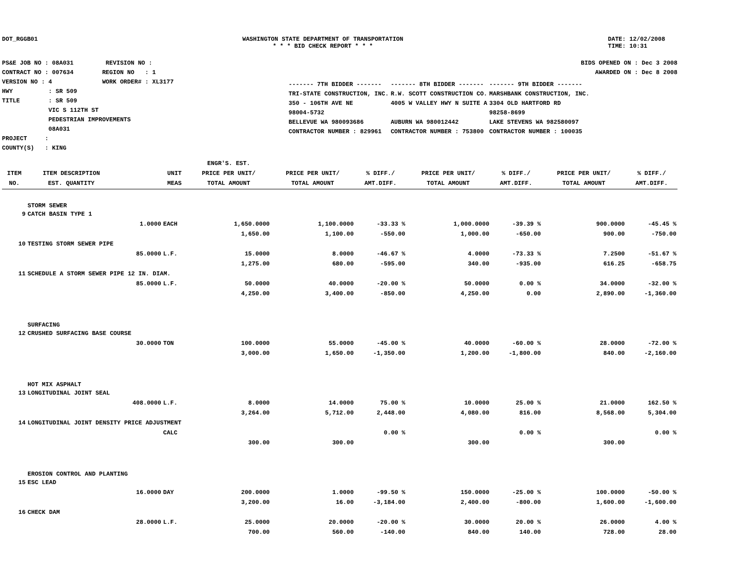DOT_RGGB01 WASHINGTON STATE DEPARTMENT OF TRANSPORTATION
* * * BID CHECK REPORT * * *
DATE: 12/02/2008
TIME: 10:31
PS&E JOB NO : 08A031 REVISION NO :
CONTRACT NO : 007634 REGION NO : 1
VERSION NO : 4 WORK ORDER# : XL3177
HWY : SR 509
TITLE : SR 509
VIC S 112TH ST
PEDESTRIAN IMPROVEMENTS
08A031
PROJECT :
COUNTY(S) : KING
BIDS OPENED ON : Dec 3 2008
AWARDED ON : Dec 8 2008
| ------- 7TH BIDDER ------- | ------- 8TH BIDDER ------- | ------- 9TH BIDDER ------- |
| TRI-STATE CONSTRUCTION, INC. | R.W. SCOTT CONSTRUCTION CO. | MARSHBANK CONSTRUCTION, INC. |
| 350 - 106TH AVE NE | 4005 W VALLEY HWY N SUITE A | 3304 OLD HARTFORD RD |
| 98004-5732 | | 98258-8699 |
| BELLEVUE WA 980093686 | AUBURN WA 980012442 | LAKE STEVENS WA 982580097 |
| CONTRACTOR NUMBER : 829961 | CONTRACTOR NUMBER : 753800 | CONTRACTOR NUMBER : 100035 |
| | | | | ENGR'S. EST. | | | | | | |
| --- | --- | --- | --- | --- | --- | --- | --- | --- | --- | --- |
| ITEM | ITEM DESCRIPTION | | UNIT | PRICE PER UNIT/ | PRICE PER UNIT/ | % DIFF./ | PRICE PER UNIT/ | % DIFF./ | PRICE PER UNIT/ | % DIFF./ |
| NO. | EST. QUANTITY | | MEAS | TOTAL AMOUNT | TOTAL AMOUNT | AMT.DIFF. | TOTAL AMOUNT | AMT.DIFF. | TOTAL AMOUNT | AMT.DIFF. |
| | STORM SEWER | | | | | | | | | |
| 9 | CATCH BASIN TYPE 1 | | | | | | | | | |
| | | 1.0000 | EACH | 1,650.0000 | 1,100.0000 | -33.33 % | 1,000.0000 | -39.39 % | 900.0000 | -45.45 % |
| | | | | 1,650.00 | 1,100.00 | -550.00 | 1,000.00 | -650.00 | 900.00 | -750.00 |
| 10 | TESTING STORM SEWER PIPE | | | | | | | | | |
| | | 85.0000 | L.F. | 15.0000 | 8.0000 | -46.67 % | 4.0000 | -73.33 % | 7.2500 | -51.67 % |
| | | | | 1,275.00 | 680.00 | -595.00 | 340.00 | -935.00 | 616.25 | -658.75 |
| 11 | SCHEDULE A STORM SEWER PIPE 12 IN. DIAM. | | | | | | | | | |
| | | 85.0000 | L.F. | 50.0000 | 40.0000 | -20.00 % | 50.0000 | 0.00 % | 34.0000 | -32.00 % |
| | | | | 4,250.00 | 3,400.00 | -850.00 | 4,250.00 | 0.00 | 2,890.00 | -1,360.00 |
| | SURFACING | | | | | | | | | |
| 12 | CRUSHED SURFACING BASE COURSE | | | | | | | | | |
| | | 30.0000 | TON | 100.0000 | 55.0000 | -45.00 % | 40.0000 | -60.00 % | 28.0000 | -72.00 % |
| | | | | 3,000.00 | 1,650.00 | -1,350.00 | 1,200.00 | -1,800.00 | 840.00 | -2,160.00 |
| | HOT MIX ASPHALT | | | | | | | | | |
| 13 | LONGITUDINAL JOINT SEAL | | | | | | | | | |
| | | 408.0000 | L.F. | 8.0000 | 14.0000 | 75.00 % | 10.0000 | 25.00 % | 21.0000 | 162.50 % |
| | | | | 3,264.00 | 5,712.00 | 2,448.00 | 4,080.00 | 816.00 | 8,568.00 | 5,304.00 |
| 14 | LONGITUDINAL JOINT DENSITY PRICE ADJUSTMENT | | | | | | | | | |
| | | | CALC | | | 0.00 % | | 0.00 % | | 0.00 % |
| | | | | 300.00 | 300.00 | | 300.00 | | 300.00 | |
| | EROSION CONTROL AND PLANTING | | | | | | | | | |
| 15 | ESC LEAD | | | | | | | | | |
| | | 16.0000 | DAY | 200.0000 | 1.0000 | -99.50 % | 150.0000 | -25.00 % | 100.0000 | -50.00 % |
| | | | | 3,200.00 | 16.00 | -3,184.00 | 2,400.00 | -800.00 | 1,600.00 | -1,600.00 |
| 16 | CHECK DAM | | | | | | | | | |
| | | 28.0000 | L.F. | 25.0000 | 20.0000 | -20.00 % | 30.0000 | 20.00 % | 26.0000 | 4.00 % |
| | | | | 700.00 | 560.00 | -140.00 | 840.00 | 140.00 | 728.00 | 28.00 |